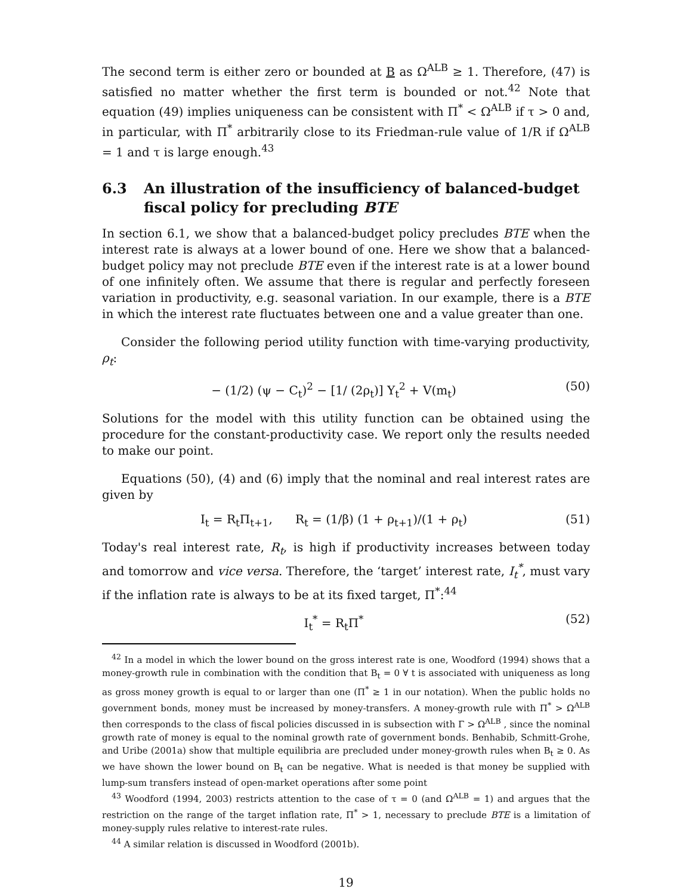The second term is either zero or bounded at B as Ω<sup>ALB</sup> ≥ 1. Therefore, (47) is satisfied no matter whether the first term is bounded or not.<sup>42</sup> Note that equation (49) implies uniqueness can be consistent with Π<sup>*</sup> < Ω<sup>ALB</sup> if τ > 0 and, in particular, with Π<sup>*</sup> arbitrarily close to its Friedman-rule value of 1/R if Ω<sup>ALB</sup> = 1 and τ is large enough.<sup>43</sup>
6.3 An illustration of the insufficiency of balanced-budget fiscal policy for precluding BTE
In section 6.1, we show that a balanced-budget policy precludes BTE when the interest rate is always at a lower bound of one. Here we show that a balanced-budget policy may not preclude BTE even if the interest rate is at a lower bound of one infinitely often. We assume that there is regular and perfectly foreseen variation in productivity, e.g. seasonal variation. In our example, there is a BTE in which the interest rate fluctuates between one and a value greater than one.
Consider the following period utility function with time-varying productivity, ρ<sub>t</sub>:
− (1/2) (ψ − C<sub>t</sub>)<sup>2</sup> − [1/ (2ρ<sub>t</sub>)] Y<sub>t</sub><sup>2</sup> + V(m<sub>t</sub>) (50)
Solutions for the model with this utility function can be obtained using the procedure for the constant-productivity case. We report only the results needed to make our point.
Equations (50), (4) and (6) imply that the nominal and real interest rates are given by
I<sub>t</sub> = R<sub>t</sub>Π<sub>t+1</sub>, R<sub>t</sub> = (1/β) (1 + ρ<sub>t+1</sub>)/(1 + ρ<sub>t</sub>) (51)
Today's real interest rate, R<sub>t</sub>, is high if productivity increases between today and tomorrow and vice versa. Therefore, the ‘target’ interest rate, I<sub>t</sub><sup>*</sup>, must vary if the inflation rate is always to be at its fixed target, Π<sup>*</sup>:<sup>44</sup>
I<sub>t</sub><sup>*</sup> = R<sub>t</sub>Π<sup>*</sup> (52)
<sup>42</sup> In a model in which the lower bound on the gross interest rate is one, Woodford (1994) shows that a money-growth rule in combination with the condition that B<sub>t</sub> = 0 ∀ t is associated with uniqueness as long as gross money growth is equal to or larger than one (Π<sup>*</sup> ≥ 1 in our notation). When the public holds no government bonds, money must be increased by money-transfers. A money-growth rule with Π<sup>*</sup> > Ω<sup>ALB</sup> then corresponds to the class of fiscal policies discussed in is subsection with Γ > Ω<sup>ALB</sup> , since the nominal growth rate of money is equal to the nominal growth rate of government bonds. Benhabib, Schmitt-Grohe, and Uribe (2001a) show that multiple equilibria are precluded under money-growth rules when B<sub>t</sub> ≥ 0. As we have shown the lower bound on B<sub>t</sub> can be negative. What is needed is that money be supplied with lump-sum transfers instead of open-market operations after some point
<sup>43</sup> Woodford (1994, 2003) restricts attention to the case of τ = 0 (and Ω<sup>ALB</sup> = 1) and argues that the restriction on the range of the target inflation rate, Π<sup>*</sup> > 1, necessary to preclude BTE is a limitation of money-supply rules relative to interest-rate rules.
<sup>44</sup> A similar relation is discussed in Woodford (2001b).
19